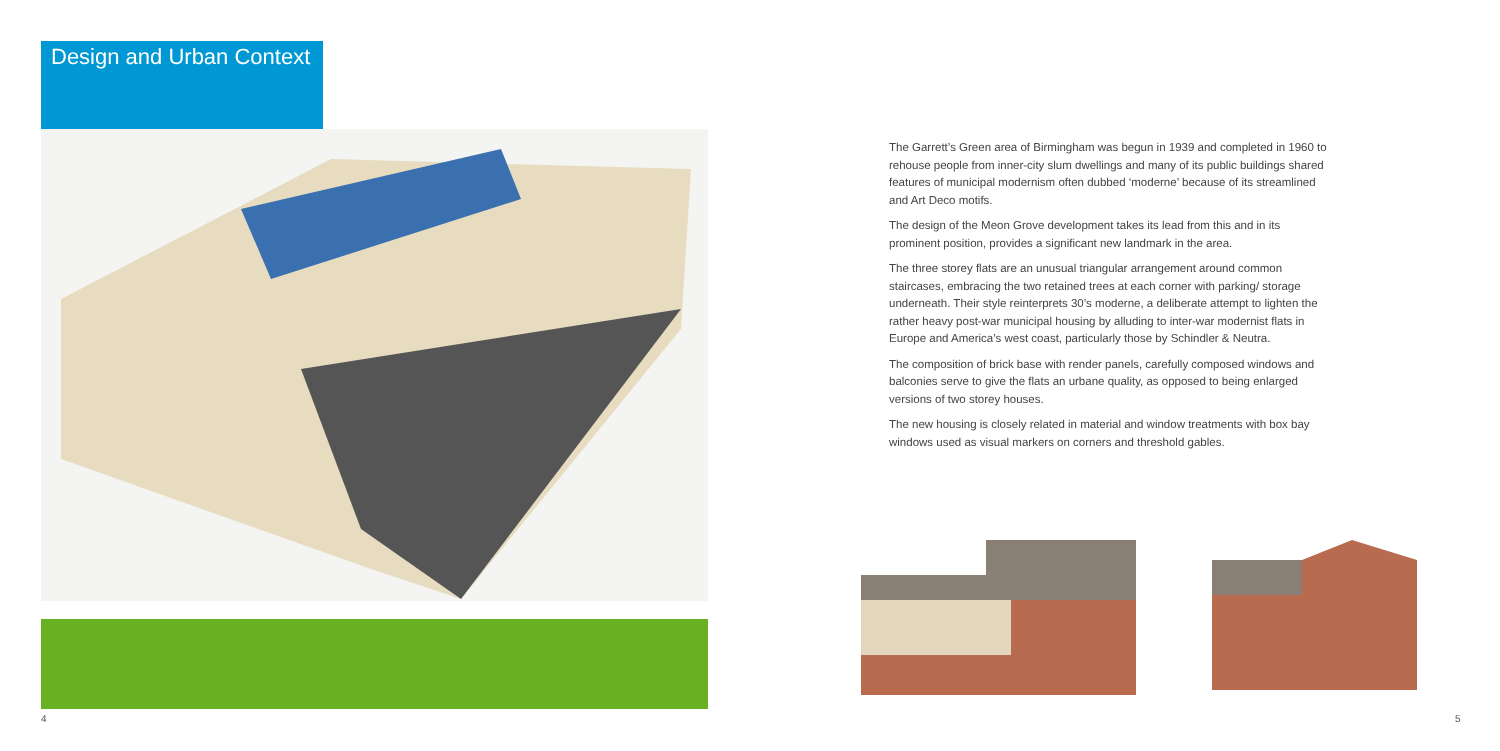Design and Urban Context
4
The Garrett’s Green area of Birmingham was begun in 1939 and completed in 1960 to rehouse people from inner-city slum dwellings and many of its public buildings shared features of municipal modernism often dubbed ‘moderne’ because of its streamlined and Art Deco motifs.
The design of the Meon Grove development takes its lead from this and in its prominent position, provides a significant new landmark in the area.
The three storey flats are an unusual triangular arrangement around common staircases, embracing the two retained trees at each corner with parking/ storage underneath. Their style reinterprets 30’s moderne, a deliberate attempt to lighten the rather heavy post-war municipal housing by alluding to inter-war modernist flats in Europe and America’s west coast, particularly those by Schindler & Neutra.
The composition of brick base with render panels, carefully composed windows and balconies serve to give the flats an urbane quality, as opposed to being enlarged versions of two storey houses.
The new housing is closely related in material and window treatments with box bay windows used as visual markers on corners and threshold gables.
5